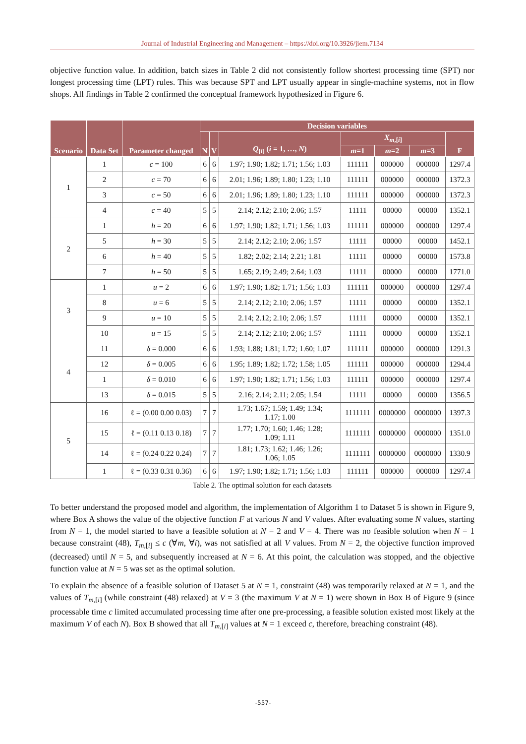Journal of Industrial Engineering and Management – https://doi.org/10.3926/jiem.7134
objective function value. In addition, batch sizes in Table 2 did not consistently follow shortest processing time (SPT) nor longest processing time (LPT) rules. This was because SPT and LPT usually appear in single-machine systems, not in flow shops. All findings in Table 2 confirmed the conceptual framework hypothesized in Figure 6.
| Scenario | Data Set | Parameter changed | Decision variables | | | | | | |
| --- | --- | --- | --- | --- | --- | --- | --- | --- | --- |
| | | | N | V | Q<sub>[i]</sub> ( i = 1, …, N ) | X<sub>m</sub><sub>,[i]</sub> | | | F |
| | | | | | | m =1 | m =2 | m =3 | |
| 1 | 1 | c = 100 | 6 | 6 | 1.97; 1.90; 1.82; 1.71; 1.56; 1.03 | 111111 | 000000 | 000000 | 1297.4 |
| | 2 | c = 70 | 6 | 6 | 2.01; 1.96; 1.89; 1.80; 1.23; 1.10 | 111111 | 000000 | 000000 | 1372.3 |
| | 3 | c = 50 | 6 | 6 | 2.01; 1.96; 1.89; 1.80; 1.23; 1.10 | 111111 | 000000 | 000000 | 1372.3 |
| | 4 | c = 40 | 5 | 5 | 2.14; 2.12; 2.10; 2.06; 1.57 | 11111 | 00000 | 00000 | 1352.1 |
| 2 | 1 | h = 20 | 6 | 6 | 1.97; 1.90; 1.82; 1.71; 1.56; 1.03 | 111111 | 000000 | 000000 | 1297.4 |
| | 5 | h = 30 | 5 | 5 | 2.14; 2.12; 2.10; 2.06; 1.57 | 11111 | 00000 | 00000 | 1452.1 |
| | 6 | h = 40 | 5 | 5 | 1.82; 2.02; 2.14; 2.21; 1.81 | 11111 | 00000 | 00000 | 1573.8 |
| | 7 | h = 50 | 5 | 5 | 1.65; 2.19; 2.49; 2.64; 1.03 | 11111 | 00000 | 00000 | 1771.0 |
| 3 | 1 | u = 2 | 6 | 6 | 1.97; 1.90; 1.82; 1.71; 1.56; 1.03 | 111111 | 000000 | 000000 | 1297.4 |
| | 8 | u = 6 | 5 | 5 | 2.14; 2.12; 2.10; 2.06; 1.57 | 11111 | 00000 | 00000 | 1352.1 |
| | 9 | u = 10 | 5 | 5 | 2.14; 2.12; 2.10; 2.06; 1.57 | 11111 | 00000 | 00000 | 1352.1 |
| | 10 | u = 15 | 5 | 5 | 2.14; 2.12; 2.10; 2.06; 1.57 | 11111 | 00000 | 00000 | 1352.1 |
| 4 | 11 | δ = 0.000 | 6 | 6 | 1.93; 1.88; 1.81; 1.72; 1.60; 1.07 | 111111 | 000000 | 000000 | 1291.3 |
| | 12 | δ = 0.005 | 6 | 6 | 1.95; 1.89; 1.82; 1.72; 1.58; 1.05 | 111111 | 000000 | 000000 | 1294.4 |
| | 1 | δ = 0.010 | 6 | 6 | 1.97; 1.90; 1.82; 1.71; 1.56; 1.03 | 111111 | 000000 | 000000 | 1297.4 |
| | 13 | δ = 0.015 | 5 | 5 | 2.16; 2.14; 2.11; 2.05; 1.54 | 11111 | 00000 | 00000 | 1356.5 |
| 5 | 16 | ℓ = (0.00 0.00 0.03) | 7 | 7 | 1.73; 1.67; 1.59; 1.49; 1.34; 1.17; 1.00 | 1111111 | 0000000 | 0000000 | 1397.3 |
| | 15 | ℓ = (0.11 0.13 0.18) | 7 | 7 | 1.77; 1.70; 1.60; 1.46; 1.28; 1.09; 1.11 | 1111111 | 0000000 | 0000000 | 1351.0 |
| | 14 | ℓ = (0.24 0.22 0.24) | 7 | 7 | 1.81; 1.73; 1.62; 1.46; 1.26; 1.06; 1.05 | 1111111 | 0000000 | 0000000 | 1330.9 |
| | 1 | ℓ = (0.33 0.31 0.36) | 6 | 6 | 1.97; 1.90; 1.82; 1.71; 1.56; 1.03 | 111111 | 000000 | 000000 | 1297.4 |
Table 2. The optimal solution for each datasets
To better understand the proposed model and algorithm, the implementation of Algorithm 1 to Dataset 5 is shown in Figure 9, where Box A shows the value of the objective function F at various N and V values. After evaluating some N values, starting from N = 1, the model started to have a feasible solution at N = 2 and V = 4. There was no feasible solution when N = 1 because constraint (48), T<sub>m</sub><sub>,[i]</sub> ≤ c (∀m, ∀i), was not satisfied at all V values. From N = 2, the objective function improved (decreased) until N = 5, and subsequently increased at N = 6. At this point, the calculation was stopped, and the objective function value at N = 5 was set as the optimal solution.
To explain the absence of a feasible solution of Dataset 5 at N = 1, constraint (48) was temporarily relaxed at N = 1, and the values of T<sub>m</sub><sub>,[i]</sub> (while constraint (48) relaxed) at V = 3 (the maximum V at N = 1) were shown in Box B of Figure 9 (since processable time c limited accumulated processing time after one pre-processing, a feasible solution existed most likely at the maximum V of each N). Box B showed that all T<sub>m</sub><sub>,[i]</sub> values at N = 1 exceed c, therefore, breaching constraint (48).
-557-